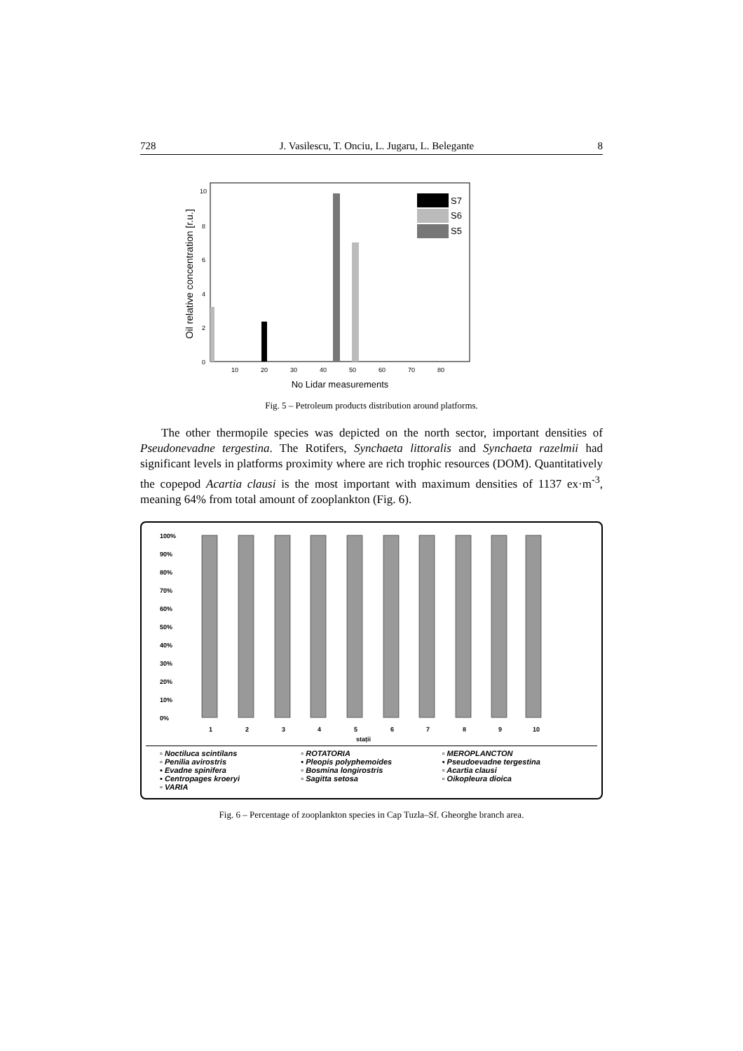728 J. Vasilescu, T. Onciu, L. Jugaru, L. Belegante 8
Oil relative concentration [r.u.]
10
8
6
4
2
0
10
20
30
40
50
60
70
80
No Lidar measurements
S7
S6
S5
Fig. 5 – Petroleum products distribution around platforms.
The other thermopile species was depicted on the north sector, important densities of Pseudonevadne tergestina. The Rotifers, Synchaeta littoralis and Synchaeta razelmii had significant levels in platforms proximity where are rich trophic resources (DOM). Quantitatively the copepod Acartia clausi is the most important with maximum densities of 1137 ex·m<sup>-3</sup>, meaning 64% from total amount of zooplankton (Fig. 6).
100%
90%
80%
70%
60%
50%
40%
30%
20%
10%
0%
1
2
3
4
5
6
7
8
9
10
stații
▫ Noctiluca scintilans ▫ ROTATORIA ▫ MEROPLANCTON ▫ Penilia avirostris ▪ Pleopis polyphemoides ▪ Pseudoevadne tergestina ▪ Evadne spinifera ▫ Bosmina longirostris ▫ Acartia clausi ▪ Centropages kroeryi ▫ Sagitta setosa ▫ Oikopleura dioica ▫ VARIA
Fig. 6 – Percentage of zooplankton species in Cap Tuzla–Sf. Gheorghe branch area.